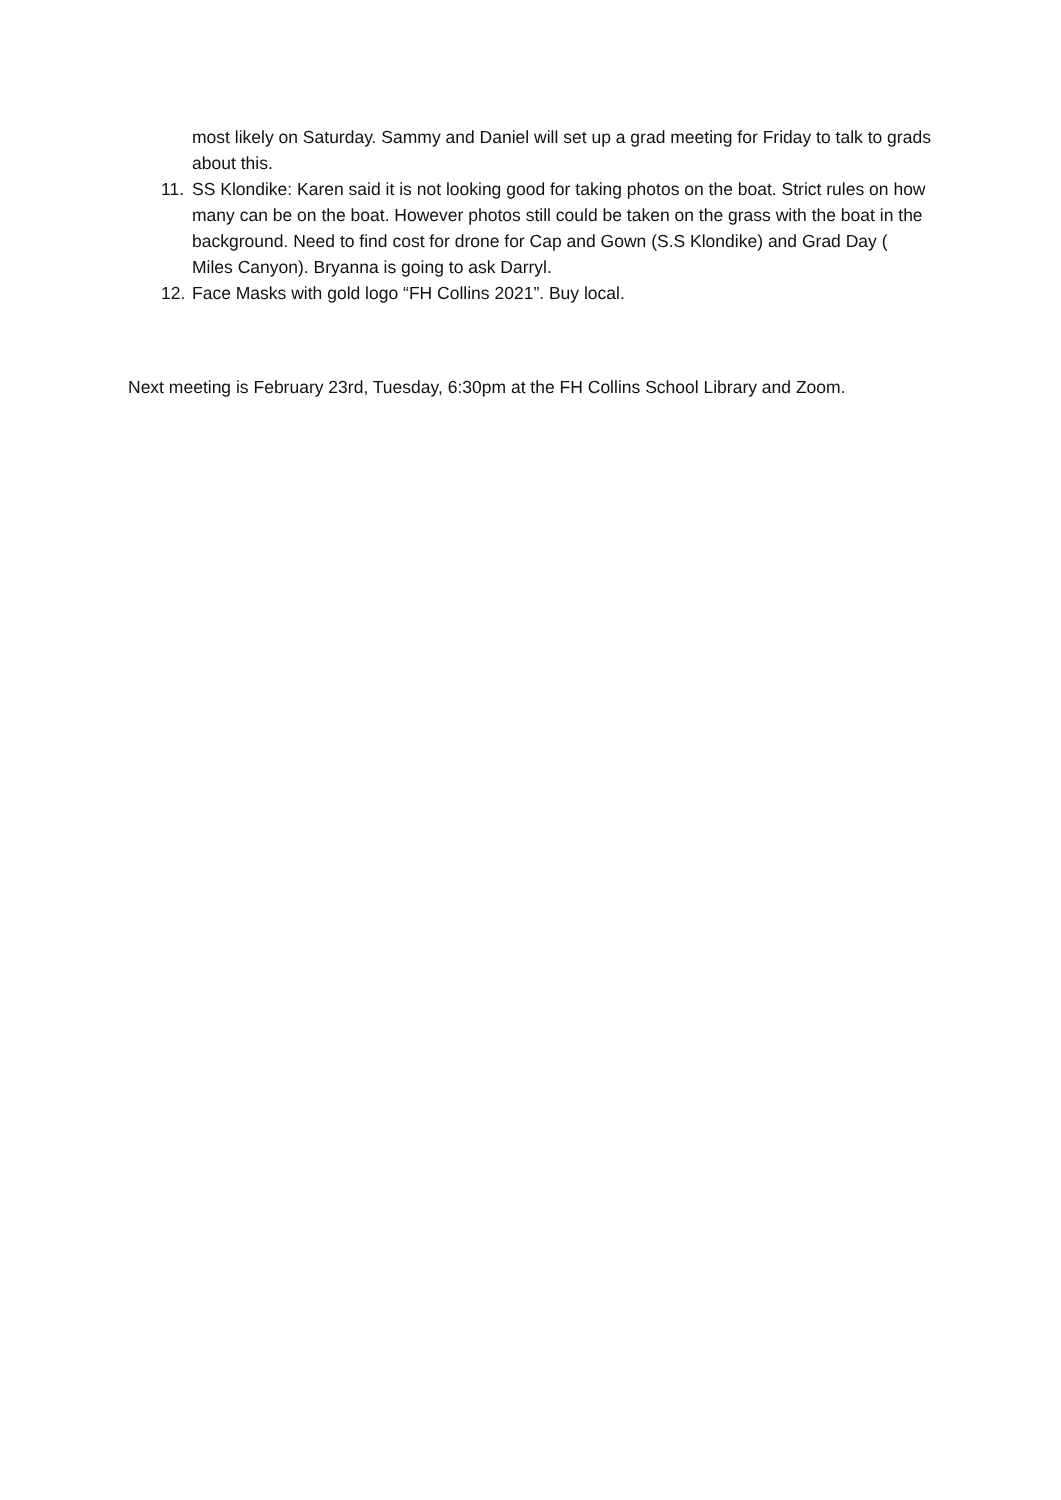most likely on Saturday. Sammy and Daniel will set up a grad meeting for Friday to talk to grads about this.
11. SS Klondike: Karen said it is not looking good for taking photos on the boat. Strict rules on how many can be on the boat. However photos still could be taken on the grass with the boat in the background. Need to find cost for drone for Cap and Gown (S.S Klondike) and Grad Day ( Miles Canyon). Bryanna is going to ask Darryl.
12. Face Masks with gold logo “FH Collins 2021”. Buy local.
Next meeting is February 23rd, Tuesday, 6:30pm at the FH Collins School Library and Zoom.